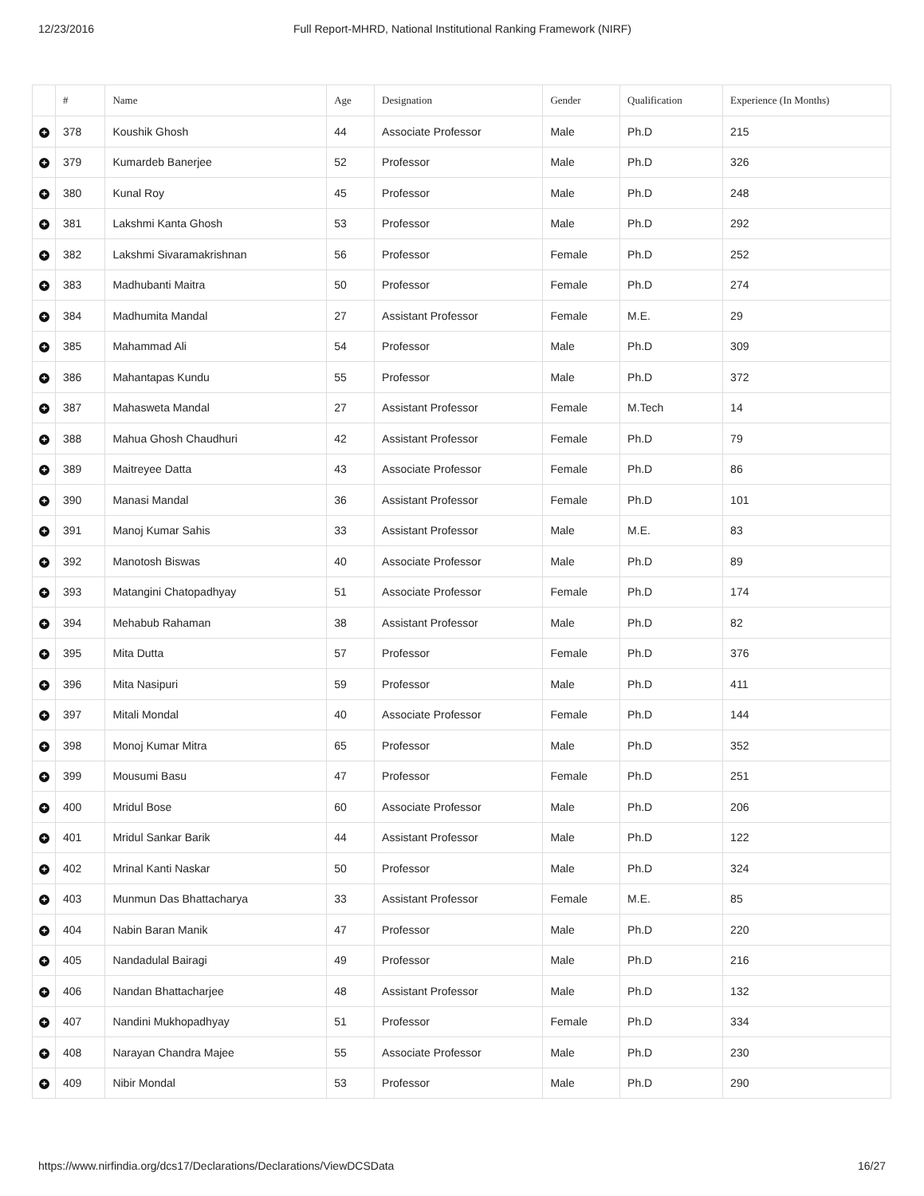12/23/2016 Full Report-MHRD, National Institutional Ranking Framework (NIRF)
| | # | Name | Age | Designation | Gender | Qualification | Experience (In Months) |
| --- | --- | --- | --- | --- | --- | --- | --- |
| + | 378 | Koushik Ghosh | 44 | Associate Professor | Male | Ph.D | 215 |
| + | 379 | Kumardeb Banerjee | 52 | Professor | Male | Ph.D | 326 |
| + | 380 | Kunal Roy | 45 | Professor | Male | Ph.D | 248 |
| + | 381 | Lakshmi Kanta Ghosh | 53 | Professor | Male | Ph.D | 292 |
| + | 382 | Lakshmi Sivaramakrishnan | 56 | Professor | Female | Ph.D | 252 |
| + | 383 | Madhubanti Maitra | 50 | Professor | Female | Ph.D | 274 |
| + | 384 | Madhumita Mandal | 27 | Assistant Professor | Female | M.E. | 29 |
| + | 385 | Mahammad Ali | 54 | Professor | Male | Ph.D | 309 |
| + | 386 | Mahantapas Kundu | 55 | Professor | Male | Ph.D | 372 |
| + | 387 | Mahasweta Mandal | 27 | Assistant Professor | Female | M.Tech | 14 |
| + | 388 | Mahua Ghosh Chaudhuri | 42 | Assistant Professor | Female | Ph.D | 79 |
| + | 389 | Maitreyee Datta | 43 | Associate Professor | Female | Ph.D | 86 |
| + | 390 | Manasi Mandal | 36 | Assistant Professor | Female | Ph.D | 101 |
| + | 391 | Manoj Kumar Sahis | 33 | Assistant Professor | Male | M.E. | 83 |
| + | 392 | Manotosh Biswas | 40 | Associate Professor | Male | Ph.D | 89 |
| + | 393 | Matangini Chatopadhyay | 51 | Associate Professor | Female | Ph.D | 174 |
| + | 394 | Mehabub Rahaman | 38 | Assistant Professor | Male | Ph.D | 82 |
| + | 395 | Mita Dutta | 57 | Professor | Female | Ph.D | 376 |
| + | 396 | Mita Nasipuri | 59 | Professor | Male | Ph.D | 411 |
| + | 397 | Mitali Mondal | 40 | Associate Professor | Female | Ph.D | 144 |
| + | 398 | Monoj Kumar Mitra | 65 | Professor | Male | Ph.D | 352 |
| + | 399 | Mousumi Basu | 47 | Professor | Female | Ph.D | 251 |
| + | 400 | Mridul Bose | 60 | Associate Professor | Male | Ph.D | 206 |
| + | 401 | Mridul Sankar Barik | 44 | Assistant Professor | Male | Ph.D | 122 |
| + | 402 | Mrinal Kanti Naskar | 50 | Professor | Male | Ph.D | 324 |
| + | 403 | Munmun Das Bhattacharya | 33 | Assistant Professor | Female | M.E. | 85 |
| + | 404 | Nabin Baran Manik | 47 | Professor | Male | Ph.D | 220 |
| + | 405 | Nandadulal Bairagi | 49 | Professor | Male | Ph.D | 216 |
| + | 406 | Nandan Bhattacharjee | 48 | Assistant Professor | Male | Ph.D | 132 |
| + | 407 | Nandini Mukhopadhyay | 51 | Professor | Female | Ph.D | 334 |
| + | 408 | Narayan Chandra Majee | 55 | Associate Professor | Male | Ph.D | 230 |
| + | 409 | Nibir Mondal | 53 | Professor | Male | Ph.D | 290 |
https://www.nirfindia.org/dcs17/Declarations/Declarations/ViewDCSData 16/27